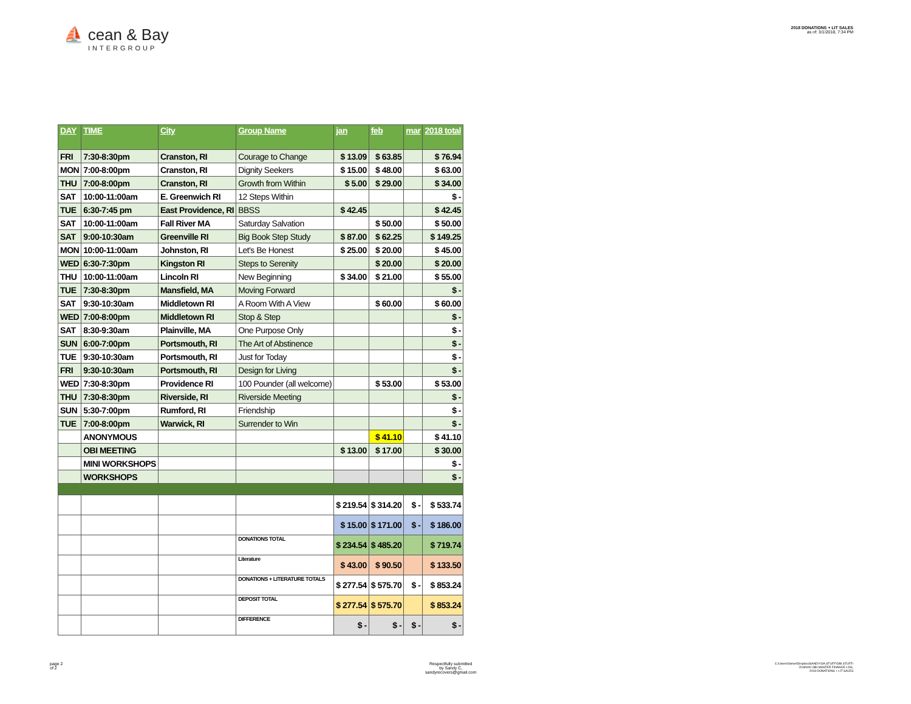⛵ cean & Bay
INTERGROUP
2018 DONATIONS + LIT SALES
as of: 3/1/2018, 7:34 PM
| DAY | TIME | City | Group Name | jan | feb | mar | 2018 total |
| --- | --- | --- | --- | --- | --- | --- | --- |
| FRI | 7:30-8:30pm | Cranston, RI | Courage to Change | $ 13.09 | $ 63.85 | | $ 76.94 |
| MON | 7:00-8:00pm | Cranston, RI | Dignity Seekers | $ 15.00 | $ 48.00 | | $ 63.00 |
| THU | 7:00-8:00pm | Cranston, RI | Growth from Within | $ 5.00 | $ 29.00 | | $ 34.00 |
| SAT | 10:00-11:00am | E. Greenwich RI | 12 Steps Within | | | | $ - |
| TUE | 6:30-7:45 pm | East Providence, RI | BBSS | $ 42.45 | | | $ 42.45 |
| SAT | 10:00-11:00am | Fall River MA | Saturday Salvation | | $ 50.00 | | $ 50.00 |
| SAT | 9:00-10:30am | Greenville RI | Big Book Step Study | $ 87.00 | $ 62.25 | | $ 149.25 |
| MON | 10:00-11:00am | Johnston, RI | Let's Be Honest | $ 25.00 | $ 20.00 | | $ 45.00 |
| WED | 6:30-7:30pm | Kingston RI | Steps to Serenity | | $ 20.00 | | $ 20.00 |
| THU | 10:00-11:00am | Lincoln RI | New Beginning | $ 34.00 | $ 21.00 | | $ 55.00 |
| TUE | 7:30-8:30pm | Mansfield, MA | Moving Forward | | | | $ - |
| SAT | 9:30-10:30am | Middletown RI | A Room With A View | | $ 60.00 | | $ 60.00 |
| WED | 7:00-8:00pm | Middletown RI | Stop & Step | | | | $ - |
| SAT | 8:30-9:30am | Plainville, MA | One Purpose Only | | | | $ - |
| SUN | 6:00-7:00pm | Portsmouth, RI | The Art of Abstinence | | | | $ - |
| TUE | 9:30-10:30am | Portsmouth, RI | Just for Today | | | | $ - |
| FRI | 9:30-10:30am | Portsmouth, RI | Design for Living | | | | $ - |
| WED | 7:30-8:30pm | Providence RI | 100 Pounder (all welcome) | | $ 53.00 | | $ 53.00 |
| THU | 7:30-8:30pm | Riverside, RI | Riverside Meeting | | | | $ - |
| SUN | 5:30-7:00pm | Rumford, RI | Friendship | | | | $ - |
| TUE | 7:00-8:00pm | Warwick, RI | Surrender to Win | | | | $ - |
| | ANONYMOUS | | | | $ 41.10 | | $ 41.10 |
| | OBI MEETING | | | $ 13.00 | $ 17.00 | | $ 30.00 |
| | MINI WORKSHOPS | | | | | | $ - |
| | WORKSHOPS | | | | | | $ - |
| | | | | $ 219.54 | $ 314.20 | $ - | $ 533.74 |
| | | | | $ 15.00 | $ 171.00 | $ - | $ 186.00 |
| | | | DONATIONS TOTAL | $ 234.54 | $ 485.20 | | $ 719.74 |
| | | | Literature | $ 43.00 | $ 90.50 | | $ 133.50 |
| | | | DONATIONS + LITERATURE TOTALS | $ 277.54 | $ 575.70 | $ - | $ 853.24 |
| | | | DEPOSIT TOTAL | $ 277.54 | $ 575.70 | | $ 853.24 |
| | | | DIFFERENCE | $ - | $ - | $ - | $ - |
page 2
of 2
Respectfully submitted
by Sandy C,
sandyrecovers@gmail.com
C:\Users\Owner\Dropbox\SANDY\OA STUFF\OBI STUFF\
2018\000 OBI MASTER FINANCE LOG,
2018 DONATIONS + LIT SALES